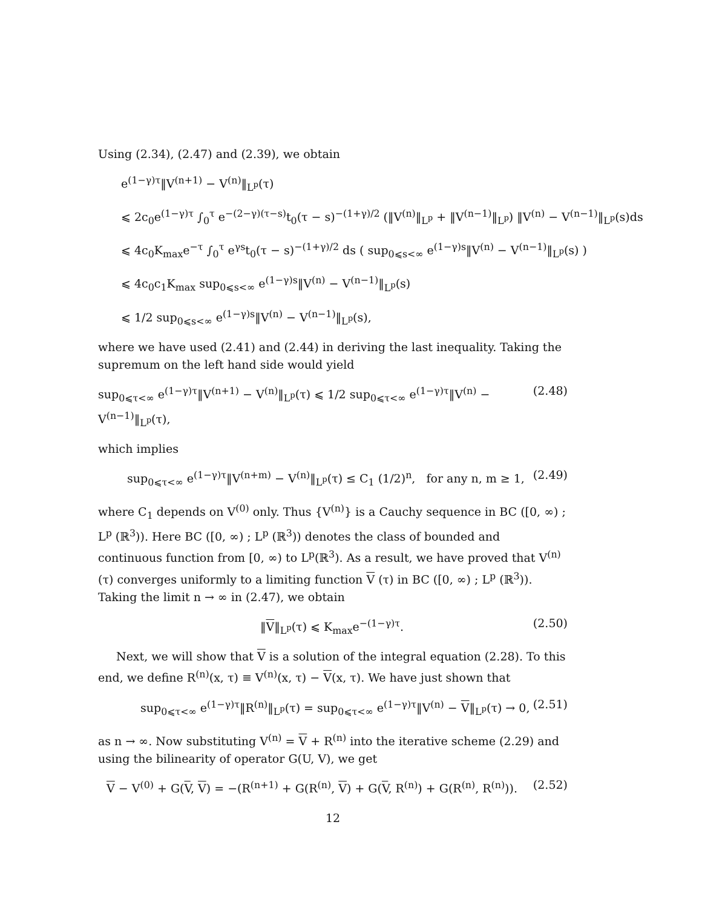Using (2.34), (2.47) and (2.39), we obtain
e<sup>(1−γ)τ</sup>‖V<sup>(n+1)</sup> − V<sup>(n)</sup>‖<sub>L<sup>p</sup></sub>(τ)
⩽ 2c<sub>0</sub>e<sup>(1−γ)τ</sup> ∫<sub>0</sub><sup>τ</sup> e<sup>−(2−γ)(τ−s)</sup>t<sub>0</sub>(τ − s)<sup>−(1+γ)/2</sup> (‖V<sup>(n)</sup>‖<sub>L<sup>p</sup></sub> + ‖V<sup>(n−1)</sup>‖<sub>L<sup>p</sup></sub>) ‖V<sup>(n)</sup> − V<sup>(n−1)</sup>‖<sub>L<sup>p</sup></sub>(s)ds
⩽ 4c<sub>0</sub>K<sub>max</sub>e<sup>−τ</sup> ∫<sub>0</sub><sup>τ</sup> e<sup>γs</sup>t<sub>0</sub>(τ − s)<sup>−(1+γ)/2</sup> ds ( sup<sub>0⩽s<∞</sub> e<sup>(1−γ)s</sup>‖V<sup>(n)</sup> − V<sup>(n−1)</sup>‖<sub>L<sup>p</sup></sub>(s) )
⩽ 4c<sub>0</sub>c<sub>1</sub>K<sub>max</sub> sup<sub>0⩽s<∞</sub> e<sup>(1−γ)s</sup>‖V<sup>(n)</sup> − V<sup>(n−1)</sup>‖<sub>L<sup>p</sup></sub>(s)
⩽ 1/2 sup<sub>0⩽s<∞</sub> e<sup>(1−γ)s</sup>‖V<sup>(n)</sup> − V<sup>(n−1)</sup>‖<sub>L<sup>p</sup></sub>(s),
where we have used (2.41) and (2.44) in deriving the last inequality. Taking the supremum on the left hand side would yield
sup<sub>0⩽τ<∞</sub> e<sup>(1−γ)τ</sup>‖V<sup>(n+1)</sup> − V<sup>(n)</sup>‖<sub>L<sup>p</sup></sub>(τ) ⩽ 1/2 sup<sub>0⩽τ<∞</sub> e<sup>(1−γ)τ</sup>‖V<sup>(n)</sup> − V<sup>(n−1)</sup>‖<sub>L<sup>p</sup></sub>(τ), (2.48)
which implies
sup<sub>0⩽τ<∞</sub> e<sup>(1−γ)τ</sup>‖V<sup>(n+m)</sup> − V<sup>(n)</sup>‖<sub>L<sup>p</sup></sub>(τ) ≤ C<sub>1</sub> (1/2)<sup>n</sup>, for any n, m ≥ 1, (2.49)
where C<sub>1</sub> depends on V<sup>(0)</sup> only. Thus {V<sup>(n)</sup>} is a Cauchy sequence in BC ([0, ∞) ; L<sup>p</sup> (ℝ<sup>3</sup>)). Here BC ([0, ∞) ; L<sup>p</sup> (ℝ<sup>3</sup>)) denotes the class of bounded and continuous function from [0, ∞) to L<sup>p</sup>(ℝ<sup>3</sup>). As a result, we have proved that V<sup>(n)</sup> (τ) converges uniformly to a limiting function V (τ) in BC ([0, ∞) ; L<sup>p</sup> (ℝ<sup>3</sup>)). Taking the limit n → ∞ in (2.47), we obtain
‖V‖<sub>L<sup>p</sup></sub>(τ) ⩽ K<sub>max</sub>e<sup>−(1−γ)τ</sup>. (2.50)
Next, we will show that V is a solution of the integral equation (2.28). To this end, we define R<sup>(n)</sup>(x, τ) ≡ V<sup>(n)</sup>(x, τ) − V(x, τ). We have just shown that
sup<sub>0⩽τ<∞</sub> e<sup>(1−γ)τ</sup>‖R<sup>(n)</sup>‖<sub>L<sup>p</sup></sub>(τ) = sup<sub>0⩽τ<∞</sub> e<sup>(1−γ)τ</sup>‖V<sup>(n)</sup> − V‖<sub>L<sup>p</sup></sub>(τ) → 0, (2.51)
as n → ∞. Now substituting V<sup>(n)</sup> = V + R<sup>(n)</sup> into the iterative scheme (2.29) and using the bilinearity of operator G(U, V), we get
V − V<sup>(0)</sup> + G(V, V) = −(R<sup>(n+1)</sup> + G(R<sup>(n)</sup>, V) + G(V, R<sup>(n)</sup>) + G(R<sup>(n)</sup>, R<sup>(n)</sup>)). (2.52)
12